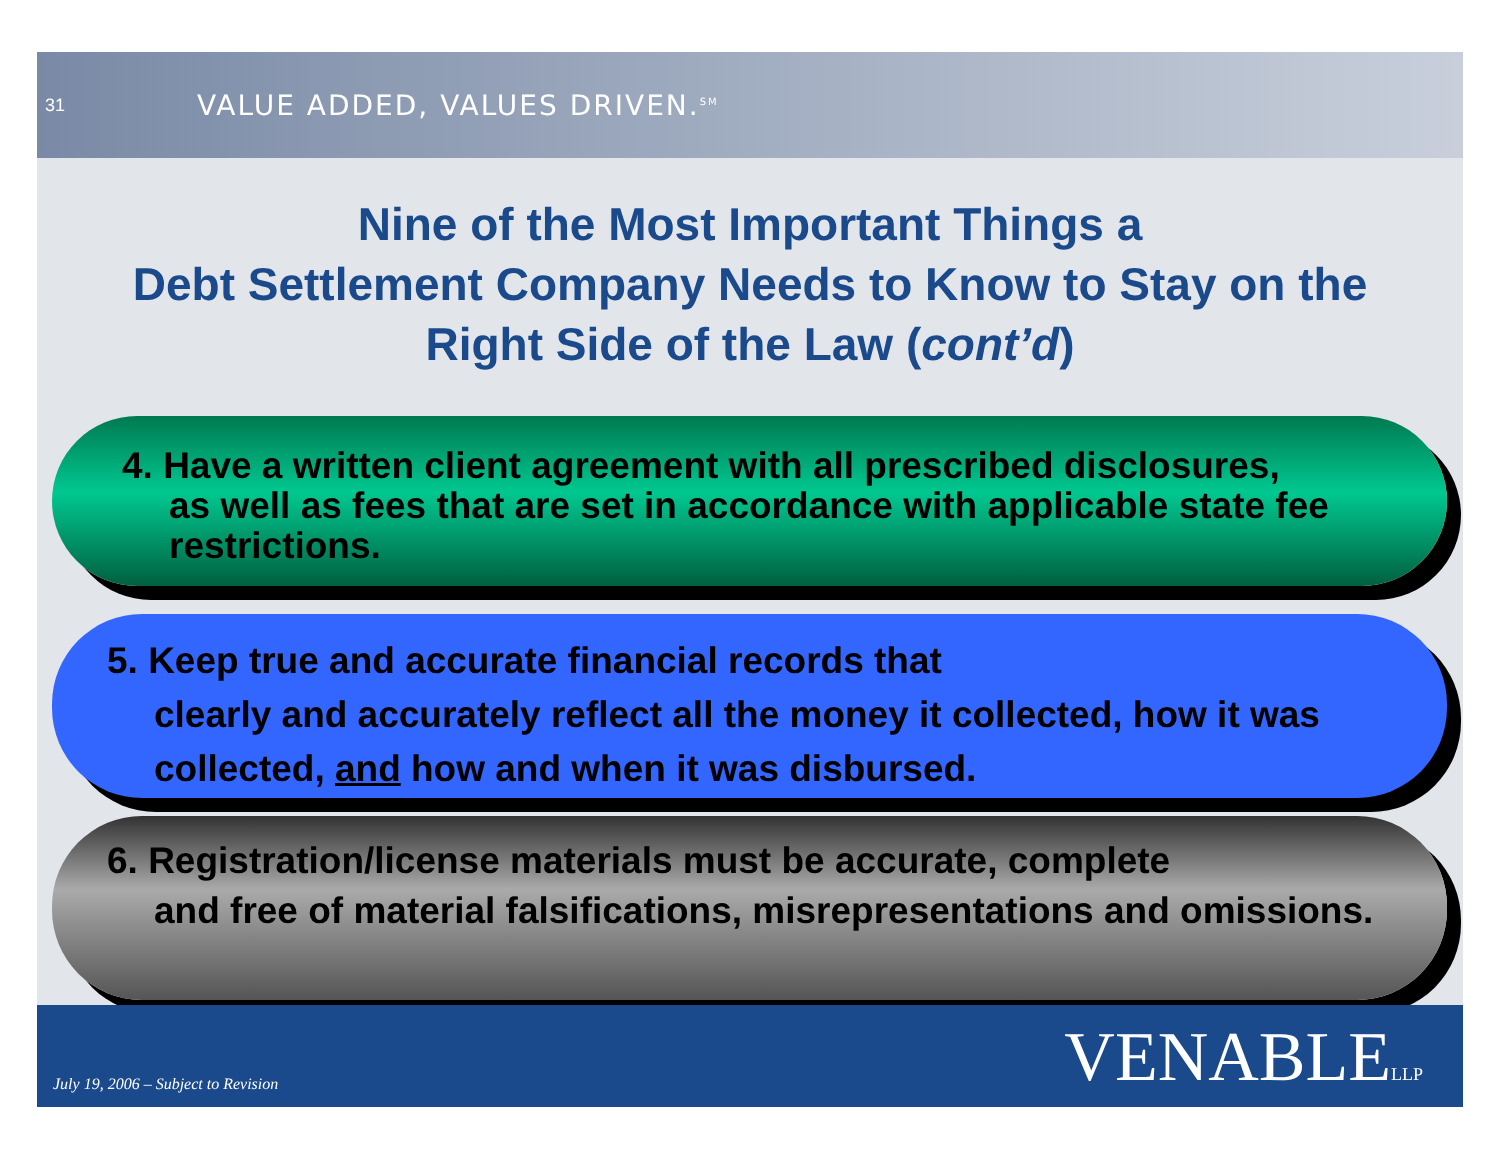31
VALUE ADDED, VALUES DRIVEN.<sup>SM</sup>
Nine of the Most Important Things a
Debt Settlement Company Needs to Know to Stay on the
Right Side of the Law (cont’d)
4. Have a written client agreement with all prescribed disclosures,
as well as fees that are set in accordance with applicable state fee restrictions.
5. Keep true and accurate financial records that
clearly and accurately reflect all the money it collected, how it was collected, and how and when it was disbursed.
6. Registration/license materials must be accurate, complete
and free of material falsifications, misrepresentations and omissions.
July 19, 2006 – Subject to Revision
VENABLELLP